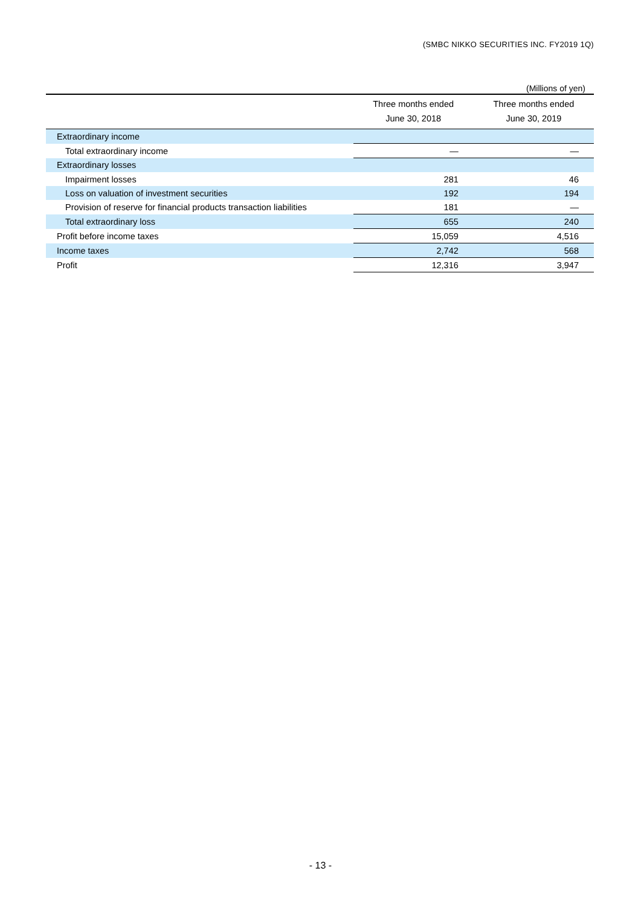(SMBC NIKKO SECURITIES INC. FY2019 1Q)
(Millions of yen)
| | Three months ended June 30, 2018 | Three months ended June 30, 2019 |
| --- | --- | --- |
| Extraordinary income | | |
| Total extraordinary income | — | — |
| Extraordinary losses | | |
| Impairment losses | 281 | 46 |
| Loss on valuation of investment securities | 192 | 194 |
| Provision of reserve for financial products transaction liabilities | 181 | — |
| Total extraordinary loss | 655 | 240 |
| Profit before income taxes | 15,059 | 4,516 |
| Income taxes | 2,742 | 568 |
| Profit | 12,316 | 3,947 |
- 13 -